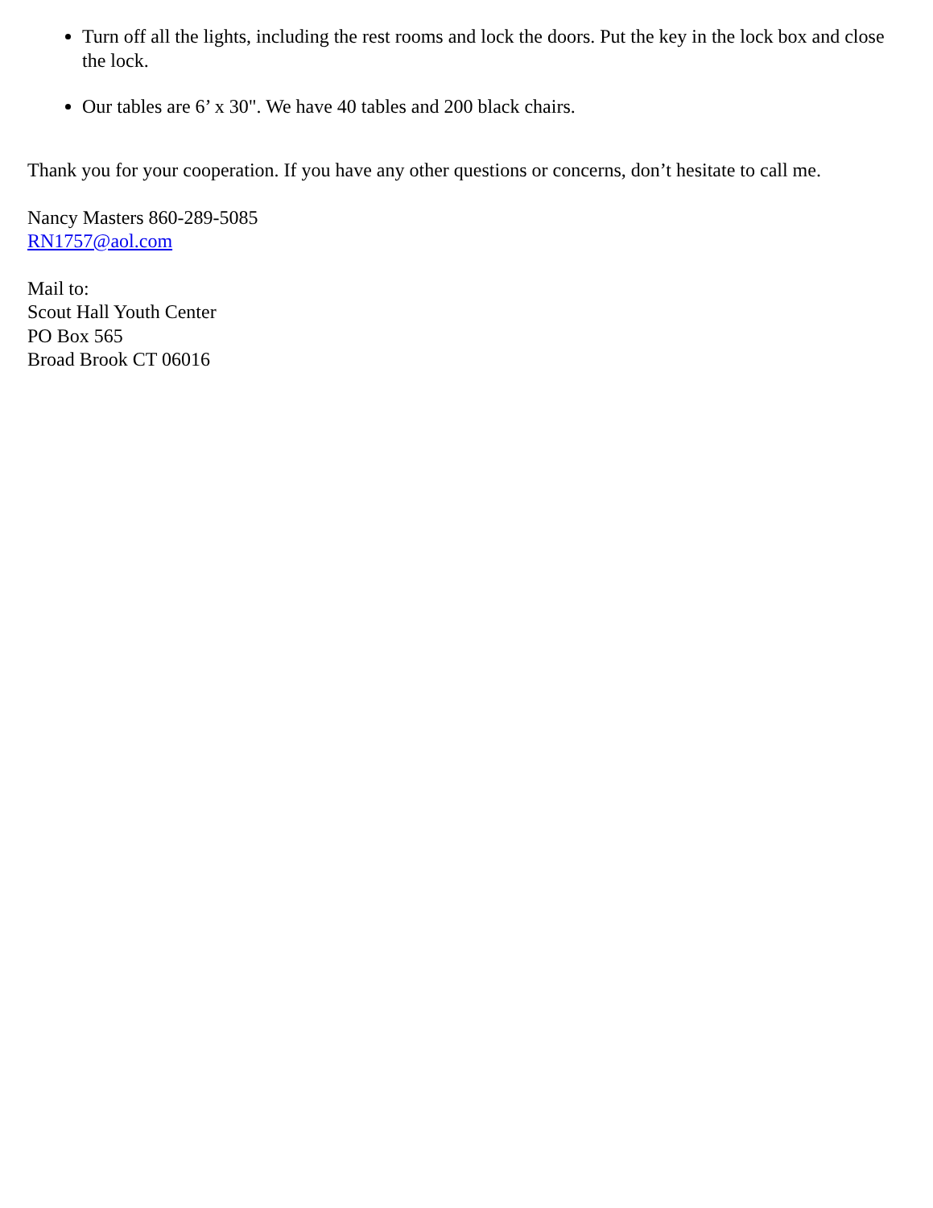Turn off all the lights, including the rest rooms and lock the doors. Put the key in the lock box and close the lock.
Our tables are 6’ x 30". We have 40 tables and 200 black chairs.
Thank you for your cooperation. If you have any other questions or concerns, don’t hesitate to call me.
Nancy Masters 860-289-5085
RN1757@aol.com
Mail to:
Scout Hall Youth Center
PO Box 565
Broad Brook CT 06016